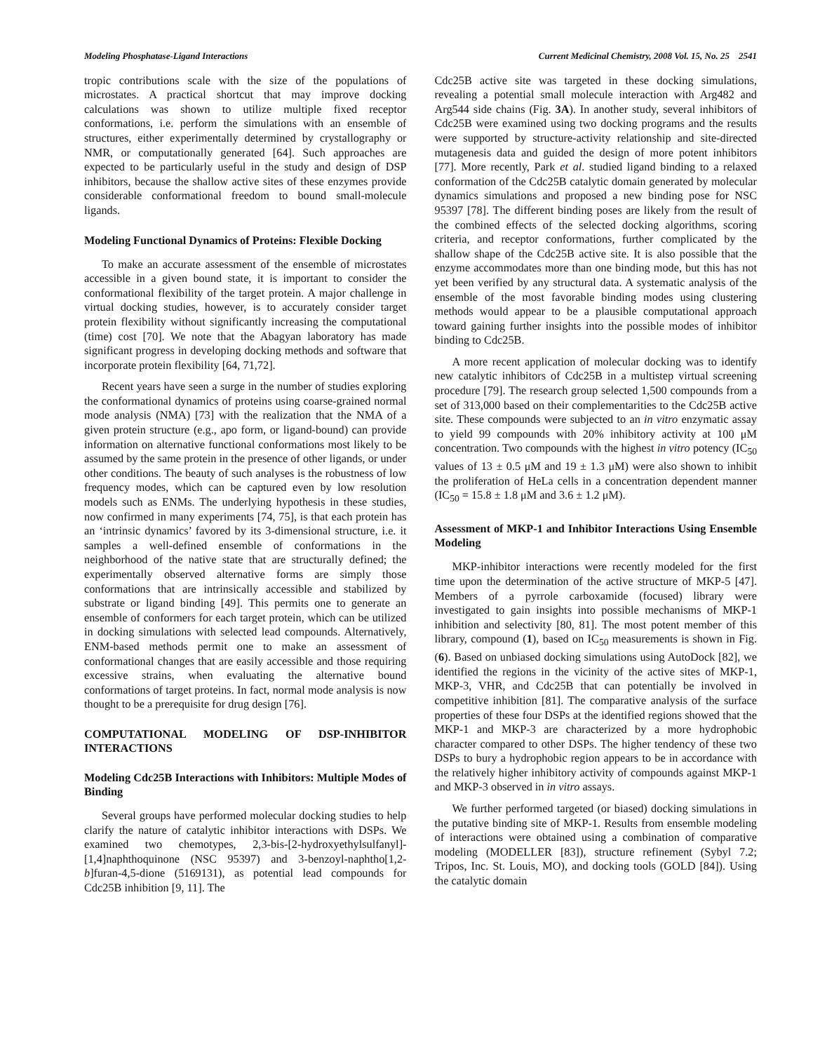Modeling Phosphatase-Ligand Interactions Current Medicinal Chemistry, 2008 Vol. 15, No. 25 2541
tropic contributions scale with the size of the populations of microstates. A practical shortcut that may improve docking calculations was shown to utilize multiple fixed receptor conformations, i.e. perform the simulations with an ensemble of structures, either experimentally determined by crystallography or NMR, or computationally generated [64]. Such approaches are expected to be particularly useful in the study and design of DSP inhibitors, because the shallow active sites of these enzymes provide considerable conformational freedom to bound small-molecule ligands.
Modeling Functional Dynamics of Proteins: Flexible Docking
To make an accurate assessment of the ensemble of microstates accessible in a given bound state, it is important to consider the conformational flexibility of the target protein. A major challenge in virtual docking studies, however, is to accurately consider target protein flexibility without significantly increasing the computational (time) cost [70]. We note that the Abagyan laboratory has made significant progress in developing docking methods and software that incorporate protein flexibility [64, 71,72].
Recent years have seen a surge in the number of studies exploring the conformational dynamics of proteins using coarse-grained normal mode analysis (NMA) [73] with the realization that the NMA of a given protein structure (e.g., apo form, or ligand-bound) can provide information on alternative functional conformations most likely to be assumed by the same protein in the presence of other ligands, or under other conditions. The beauty of such analyses is the robustness of low frequency modes, which can be captured even by low resolution models such as ENMs. The underlying hypothesis in these studies, now confirmed in many experiments [74, 75], is that each protein has an ‘intrinsic dynamics’ favored by its 3-dimensional structure, i.e. it samples a well-defined ensemble of conformations in the neighborhood of the native state that are structurally defined; the experimentally observed alternative forms are simply those conformations that are intrinsically accessible and stabilized by substrate or ligand binding [49]. This permits one to generate an ensemble of conformers for each target protein, which can be utilized in docking simulations with selected lead compounds. Alternatively, ENM-based methods permit one to make an assessment of conformational changes that are easily accessible and those requiring excessive strains, when evaluating the alternative bound conformations of target proteins. In fact, normal mode analysis is now thought to be a prerequisite for drug design [76].
COMPUTATIONAL MODELING OF DSP-INHIBITOR INTERACTIONS
Modeling Cdc25B Interactions with Inhibitors: Multiple Modes of Binding
Several groups have performed molecular docking studies to help clarify the nature of catalytic inhibitor interactions with DSPs. We examined two chemotypes, 2,3-bis-[2-hydroxyethylsulfanyl]-[1,4]naphthoquinone (NSC 95397) and 3-benzoyl-naphtho[1,2-b]furan-4,5-dione (5169131), as potential lead compounds for Cdc25B inhibition [9, 11]. The
Cdc25B active site was targeted in these docking simulations, revealing a potential small molecule interaction with Arg482 and Arg544 side chains (Fig. 3A). In another study, several inhibitors of Cdc25B were examined using two docking programs and the results were supported by structure-activity relationship and site-directed mutagenesis data and guided the design of more potent inhibitors [77]. More recently, Park et al. studied ligand binding to a relaxed conformation of the Cdc25B catalytic domain generated by molecular dynamics simulations and proposed a new binding pose for NSC 95397 [78]. The different binding poses are likely from the result of the combined effects of the selected docking algorithms, scoring criteria, and receptor conformations, further complicated by the shallow shape of the Cdc25B active site. It is also possible that the enzyme accommodates more than one binding mode, but this has not yet been verified by any structural data. A systematic analysis of the ensemble of the most favorable binding modes using clustering methods would appear to be a plausible computational approach toward gaining further insights into the possible modes of inhibitor binding to Cdc25B.
A more recent application of molecular docking was to identify new catalytic inhibitors of Cdc25B in a multistep virtual screening procedure [79]. The research group selected 1,500 compounds from a set of 313,000 based on their complementarities to the Cdc25B active site. These compounds were subjected to an in vitro enzymatic assay to yield 99 compounds with 20% inhibitory activity at 100 μM concentration. Two compounds with the highest in vitro potency (IC<sub>50</sub> values of 13 ± 0.5 μM and 19 ± 1.3 μM) were also shown to inhibit the proliferation of HeLa cells in a concentration dependent manner (IC<sub>50</sub> = 15.8 ± 1.8 μM and 3.6 ± 1.2 μM).
Assessment of MKP-1 and Inhibitor Interactions Using Ensemble Modeling
MKP-inhibitor interactions were recently modeled for the first time upon the determination of the active structure of MKP-5 [47]. Members of a pyrrole carboxamide (focused) library were investigated to gain insights into possible mechanisms of MKP-1 inhibition and selectivity [80, 81]. The most potent member of this library, compound (1), based on IC<sub>50</sub> measurements is shown in Fig. (6). Based on unbiased docking simulations using AutoDock [82], we identified the regions in the vicinity of the active sites of MKP-1, MKP-3, VHR, and Cdc25B that can potentially be involved in competitive inhibition [81]. The comparative analysis of the surface properties of these four DSPs at the identified regions showed that the MKP-1 and MKP-3 are characterized by a more hydrophobic character compared to other DSPs. The higher tendency of these two DSPs to bury a hydrophobic region appears to be in accordance with the relatively higher inhibitory activity of compounds against MKP-1 and MKP-3 observed in in vitro assays.
We further performed targeted (or biased) docking simulations in the putative binding site of MKP-1. Results from ensemble modeling of interactions were obtained using a combination of comparative modeling (MODELLER [83]), structure refinement (Sybyl 7.2; Tripos, Inc. St. Louis, MO), and docking tools (GOLD [84]). Using the catalytic domain